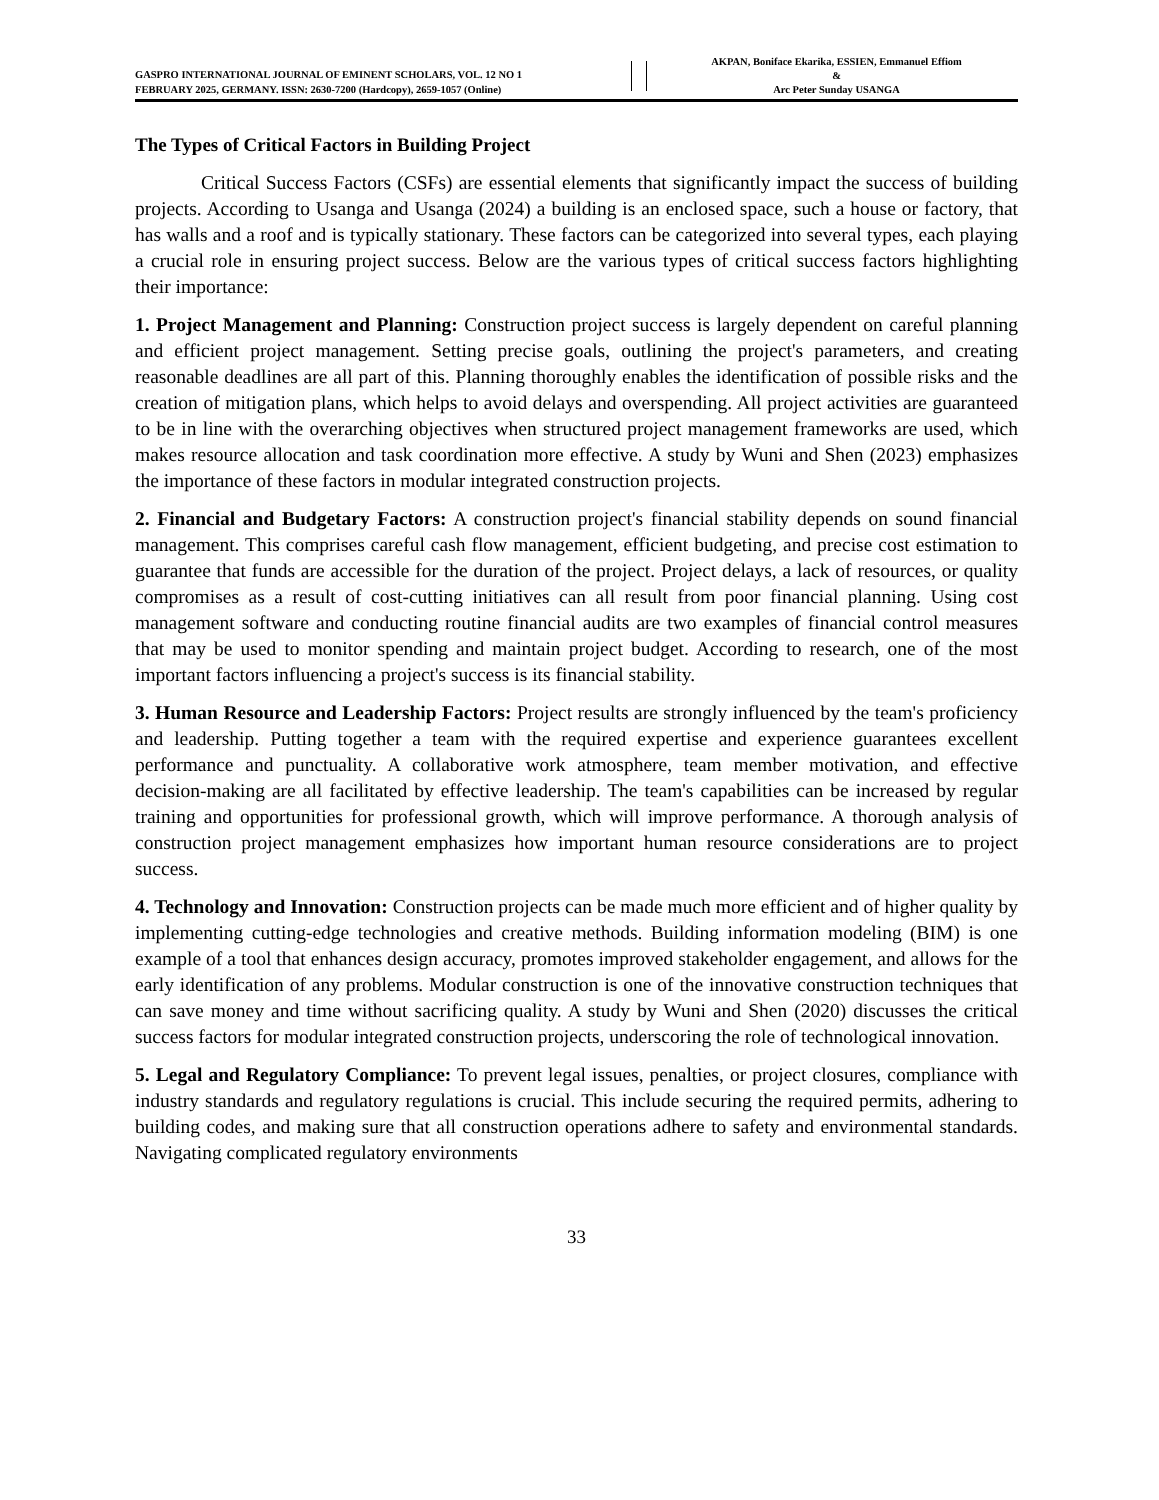GASPRO INTERNATIONAL JOURNAL OF EMINENT SCHOLARS, VOL. 12 NO 1
FEBRUARY 2025, GERMANY. ISSN: 2630-7200 (Hardcopy), 2659-1057 (Online)
AKPAN, Boniface Ekarika, ESSIEN, Emmanuel Effiom
&
Arc Peter Sunday USANGA
The Types of Critical Factors in Building Project
Critical Success Factors (CSFs) are essential elements that significantly impact the success of building projects. According to Usanga and Usanga (2024) a building is an enclosed space, such a house or factory, that has walls and a roof and is typically stationary. These factors can be categorized into several types, each playing a crucial role in ensuring project success. Below are the various types of critical success factors highlighting their importance:
1. Project Management and Planning: Construction project success is largely dependent on careful planning and efficient project management. Setting precise goals, outlining the project's parameters, and creating reasonable deadlines are all part of this. Planning thoroughly enables the identification of possible risks and the creation of mitigation plans, which helps to avoid delays and overspending. All project activities are guaranteed to be in line with the overarching objectives when structured project management frameworks are used, which makes resource allocation and task coordination more effective. A study by Wuni and Shen (2023) emphasizes the importance of these factors in modular integrated construction projects.
2. Financial and Budgetary Factors: A construction project's financial stability depends on sound financial management. This comprises careful cash flow management, efficient budgeting, and precise cost estimation to guarantee that funds are accessible for the duration of the project. Project delays, a lack of resources, or quality compromises as a result of cost-cutting initiatives can all result from poor financial planning. Using cost management software and conducting routine financial audits are two examples of financial control measures that may be used to monitor spending and maintain project budget. According to research, one of the most important factors influencing a project's success is its financial stability.
3. Human Resource and Leadership Factors: Project results are strongly influenced by the team's proficiency and leadership. Putting together a team with the required expertise and experience guarantees excellent performance and punctuality. A collaborative work atmosphere, team member motivation, and effective decision-making are all facilitated by effective leadership. The team's capabilities can be increased by regular training and opportunities for professional growth, which will improve performance. A thorough analysis of construction project management emphasizes how important human resource considerations are to project success.
4. Technology and Innovation: Construction projects can be made much more efficient and of higher quality by implementing cutting-edge technologies and creative methods. Building information modeling (BIM) is one example of a tool that enhances design accuracy, promotes improved stakeholder engagement, and allows for the early identification of any problems. Modular construction is one of the innovative construction techniques that can save money and time without sacrificing quality. A study by Wuni and Shen (2020) discusses the critical success factors for modular integrated construction projects, underscoring the role of technological innovation.
5. Legal and Regulatory Compliance: To prevent legal issues, penalties, or project closures, compliance with industry standards and regulatory regulations is crucial. This include securing the required permits, adhering to building codes, and making sure that all construction operations adhere to safety and environmental standards. Navigating complicated regulatory environments
33